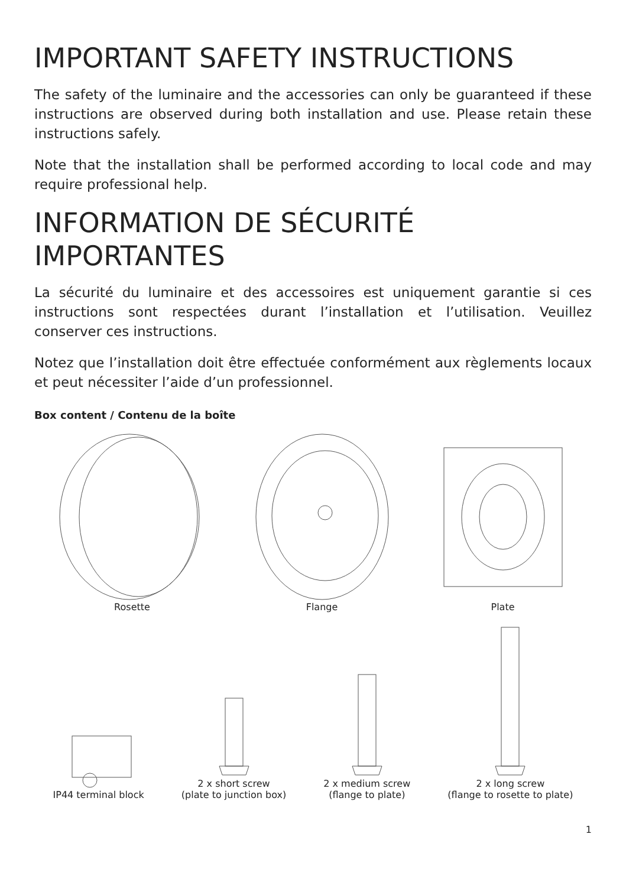IMPORTANT SAFETY INSTRUCTIONS
The safety of the luminaire and the accessories can only be guaranteed if these instructions are observed during both installation and use. Please retain these instructions safely.
Note that the installation shall be performed according to local code and may require professional help.
INFORMATION DE SÉCURITÉ
IMPORTANTES
La sécurité du luminaire et des accessoires est uniquement garantie si ces instructions sont respectées durant l’installation et l’utilisation. Veuillez conserver ces instructions.
Notez que l’installation doit être effectuée conformément aux règlements locaux et peut nécessiter l’aide d’un professionnel.
Box content / Contenu de la boîte
Rosette
Flange
Plate
IP44 terminal block
2 x short screw
(plate to junction box)
2 x medium screw
(flange to plate)
2 x long screw
(flange to rosette to plate)
1